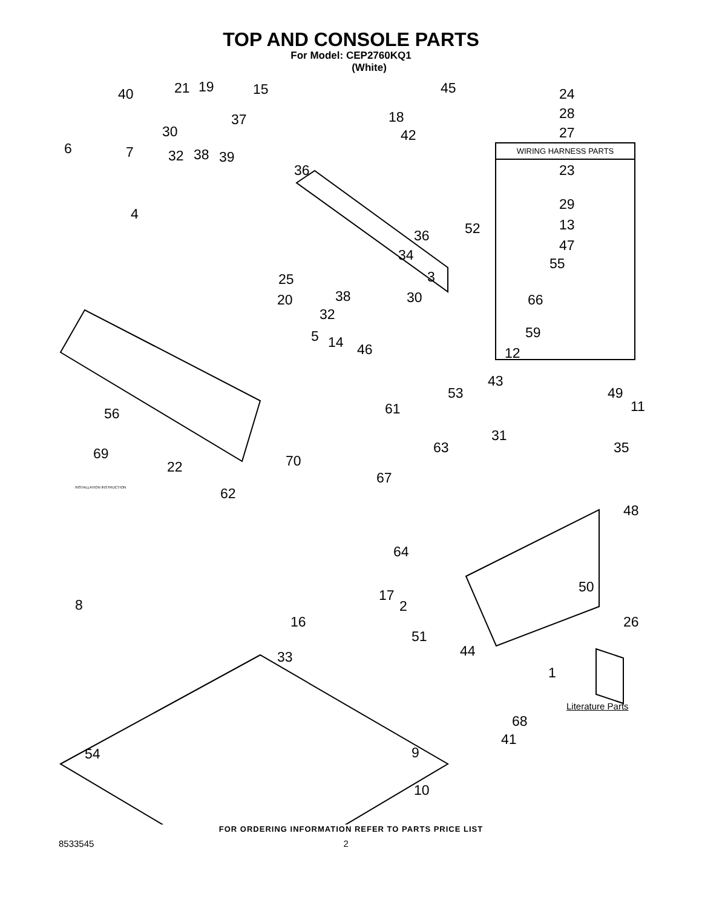TOP AND CONSOLE PARTS
For Model: CEP2760KQ1
(White)
WIRING HARNESS PARTS
40 21 19 15 45 24
30
37 18 28
6 7 32 38 39
42 27
36 23
4
29
52 36
13
34
47
55
25 3
20 38 30 66
32
59 5 14 46 12
43
53 49
61 11 56
31
63 35 69 70 22
67
62
48
64
50
17
2 8
16 26
51
44 33
1
Literature Parts
68
41
9 54
10
INSTALLATION INSTRUCTION
FOR ORDERING INFORMATION REFER TO PARTS PRICE LIST
8533545 2